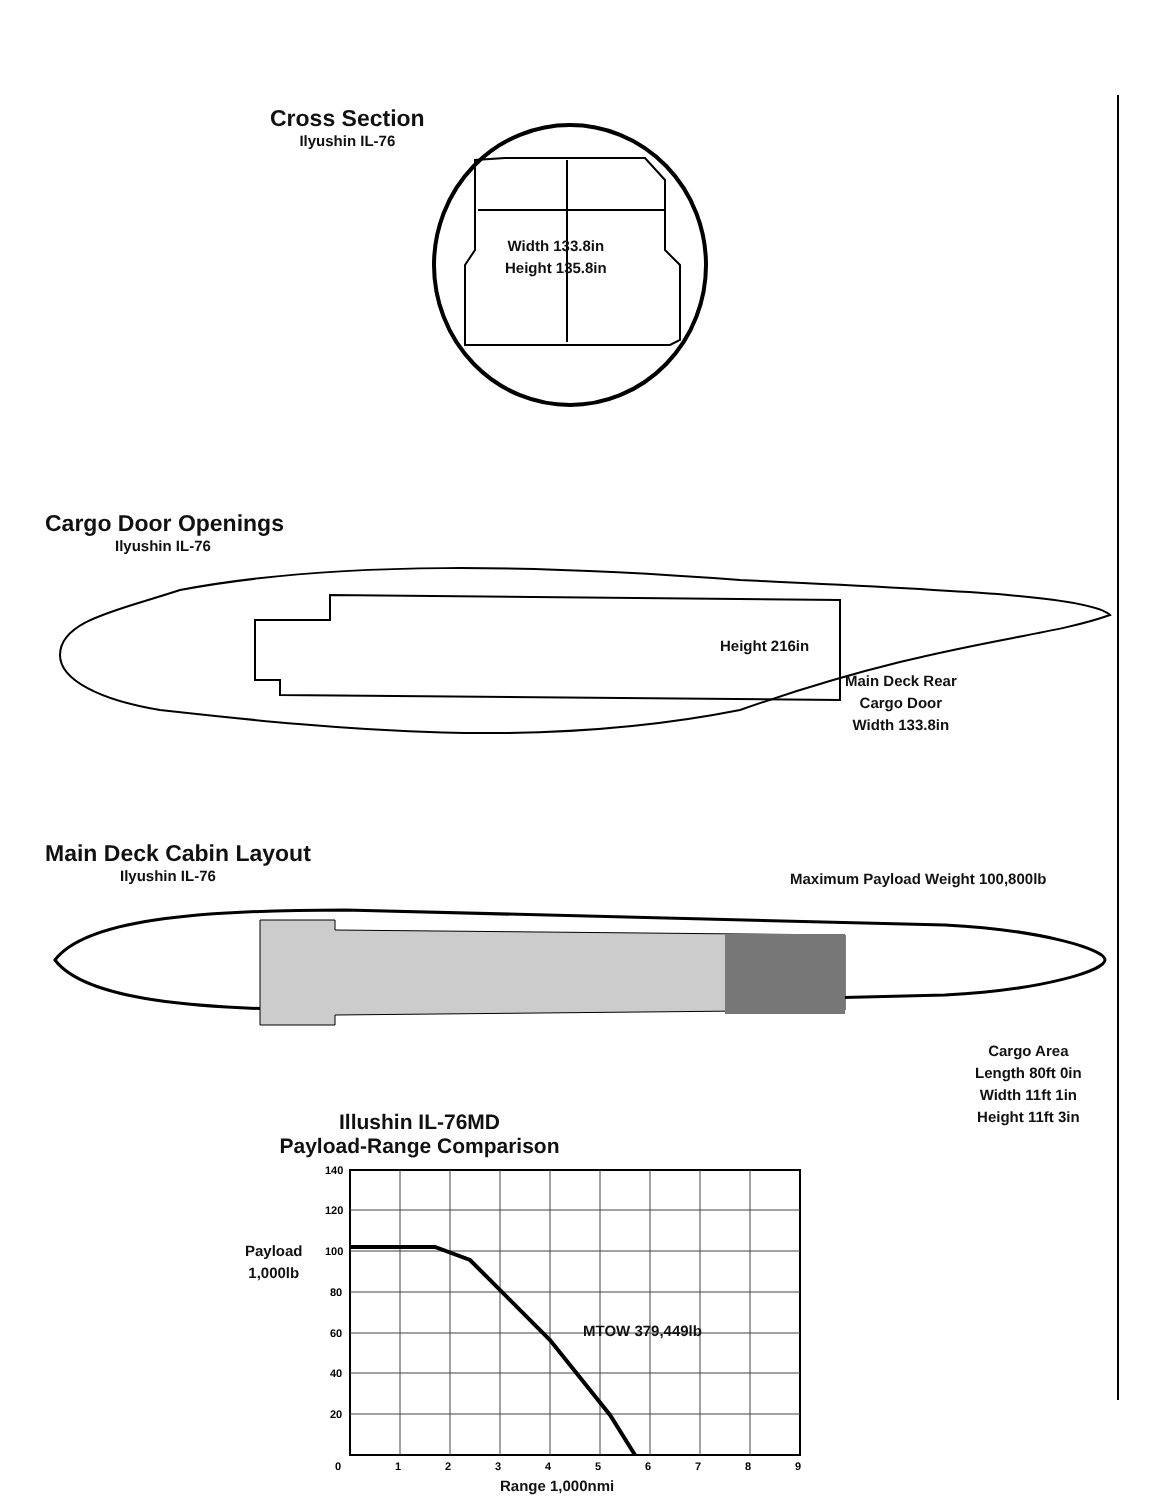Cross Section
Ilyushin IL-76
Width 133.8in
Height 135.8in
Cargo Door Openings
Ilyushin IL-76
Height 216in
Main Deck Rear
Cargo Door
Width 133.8in
Main Deck Cabin Layout
Ilyushin IL-76
Maximum Payload Weight 100,800lb
Cargo Area
Length 80ft 0in
Width 11ft 1in
Height 11ft 3in
Illushin IL-76MD
Payload-Range Comparison
Payload
1,000lb
140
120
100
80
60
40
20
0
1
2
3
4
5
6
7
8
9
MTOW 379,449lb
Range 1,000nmi